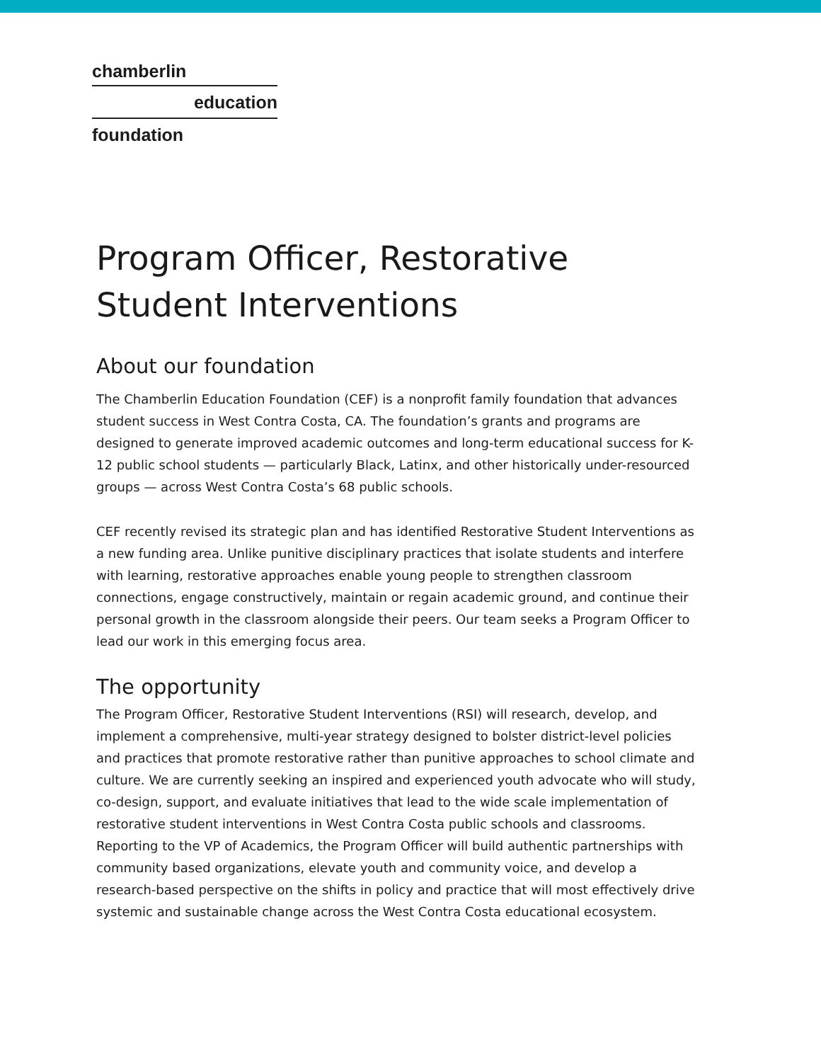chamberlin
education
foundation
Program Officer, Restorative
Student Interventions
About our foundation
The Chamberlin Education Foundation (CEF) is a nonprofit family foundation that advances student success in West Contra Costa, CA. The foundation’s grants and programs are designed to generate improved academic outcomes and long-term educational success for K-12 public school students — particularly Black, Latinx, and other historically under-resourced groups — across West Contra Costa’s 68 public schools.
CEF recently revised its strategic plan and has identified Restorative Student Interventions as a new funding area. Unlike punitive disciplinary practices that isolate students and interfere with learning, restorative approaches enable young people to strengthen classroom connections, engage constructively, maintain or regain academic ground, and continue their personal growth in the classroom alongside their peers. Our team seeks a Program Officer to lead our work in this emerging focus area.
The opportunity
The Program Officer, Restorative Student Interventions (RSI) will research, develop, and implement a comprehensive, multi-year strategy designed to bolster district-level policies and practices that promote restorative rather than punitive approaches to school climate and culture. We are currently seeking an inspired and experienced youth advocate who will study, co-design, support, and evaluate initiatives that lead to the wide scale implementation of restorative student interventions in West Contra Costa public schools and classrooms. Reporting to the VP of Academics, the Program Officer will build authentic partnerships with community based organizations, elevate youth and community voice, and develop a research-based perspective on the shifts in policy and practice that will most effectively drive systemic and sustainable change across the West Contra Costa educational ecosystem.